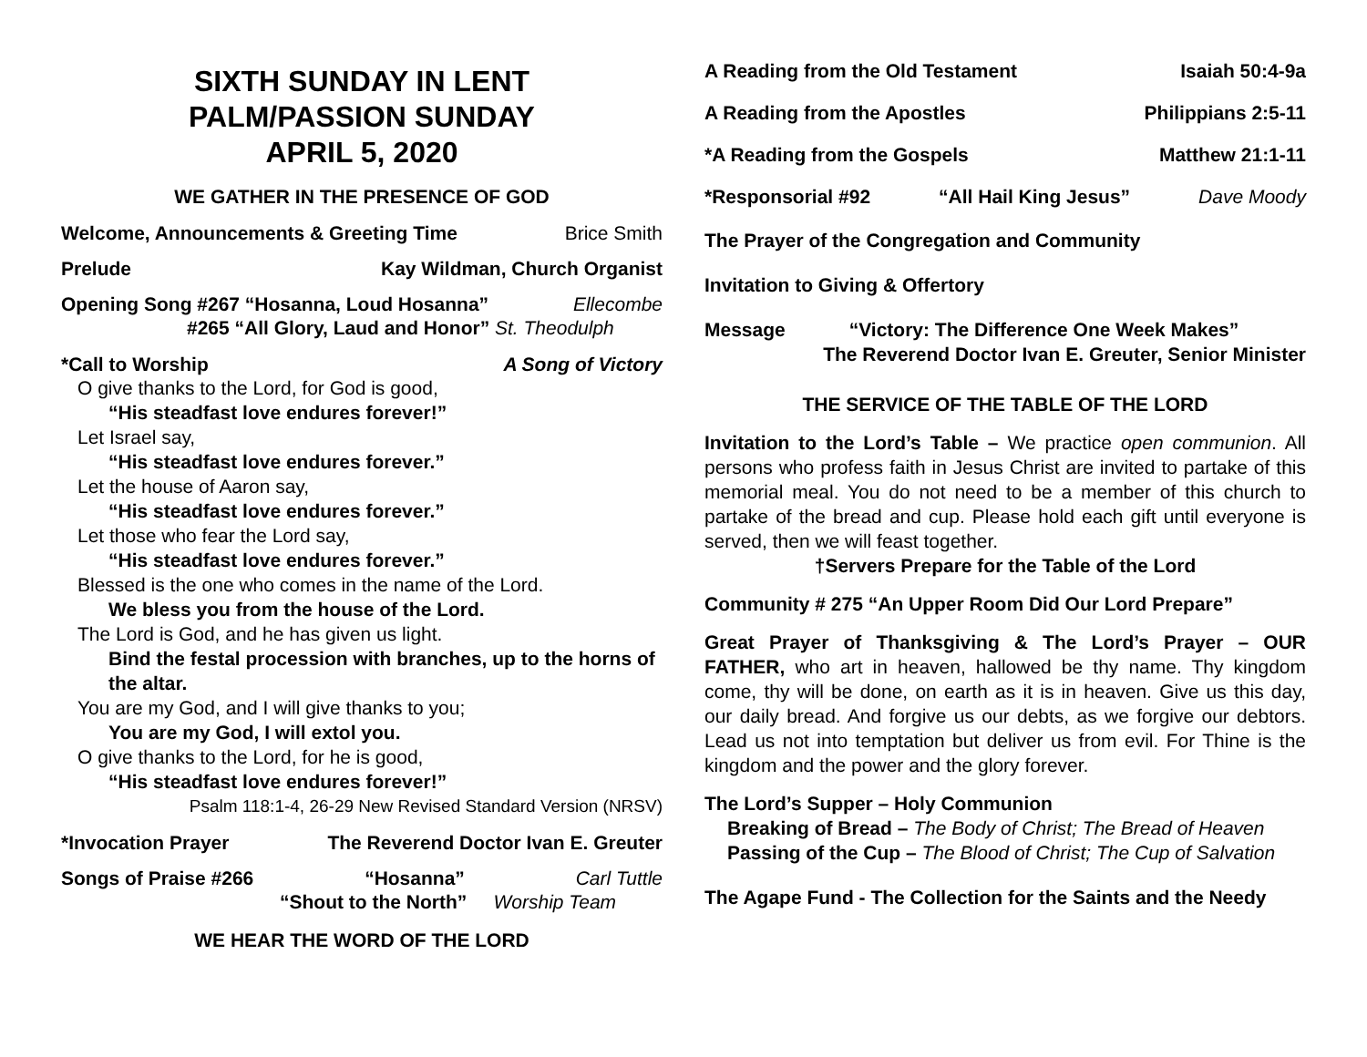SIXTH SUNDAY IN LENT
PALM/PASSION SUNDAY
APRIL 5, 2020
WE GATHER IN THE PRESENCE OF GOD
Welcome, Announcements & Greeting Time Brice Smith
Prelude Kay Wildman, Church Organist
Opening Song #267 “Hosanna, Loud Hosanna” Ellecombe
#265 “All Glory, Laud and Honor” St. Theodulph
*Call to Worship A Song of Victory
O give thanks to the Lord, for God is good,
“His steadfast love endures forever!”
Let Israel say,
“His steadfast love endures forever.”
Let the house of Aaron say,
“His steadfast love endures forever.”
Let those who fear the Lord say,
“His steadfast love endures forever.”
Blessed is the one who comes in the name of the Lord.
We bless you from the house of the Lord.
The Lord is God, and he has given us light.
Bind the festal procession with branches, up to the horns of the altar.
You are my God, and I will give thanks to you;
You are my God, I will extol you.
O give thanks to the Lord, for he is good,
“His steadfast love endures forever!”
Psalm 118:1-4, 26-29 New Revised Standard Version (NRSV)
*Invocation Prayer The Reverend Doctor Ivan E. Greuter
Songs of Praise #266 “Hosanna” Carl Tuttle
“Shout to the North” Worship Team
WE HEAR THE WORD OF THE LORD
A Reading from the Old Testament Isaiah 50:4-9a
A Reading from the Apostles Philippians 2:5-11
*A Reading from the Gospels Matthew 21:1-11
*Responsorial #92 “All Hail King Jesus” Dave Moody
The Prayer of the Congregation and Community
Invitation to Giving & Offertory
Message “Victory: The Difference One Week Makes”
The Reverend Doctor Ivan E. Greuter, Senior Minister
THE SERVICE OF THE TABLE OF THE LORD
Invitation to the Lord’s Table – We practice open communion. All persons who profess faith in Jesus Christ are invited to partake of this memorial meal. You do not need to be a member of this church to partake of the bread and cup. Please hold each gift until everyone is served, then we will feast together.
†Servers Prepare for the Table of the Lord
Community # 275 “An Upper Room Did Our Lord Prepare”
Great Prayer of Thanksgiving & The Lord’s Prayer – OUR FATHER, who art in heaven, hallowed be thy name. Thy kingdom come, thy will be done, on earth as it is in heaven. Give us this day, our daily bread. And forgive us our debts, as we forgive our debtors. Lead us not into temptation but deliver us from evil. For Thine is the kingdom and the power and the glory forever.
The Lord’s Supper – Holy Communion
Breaking of Bread – The Body of Christ; The Bread of Heaven
Passing of the Cup – The Blood of Christ; The Cup of Salvation
The Agape Fund - The Collection for the Saints and the Needy